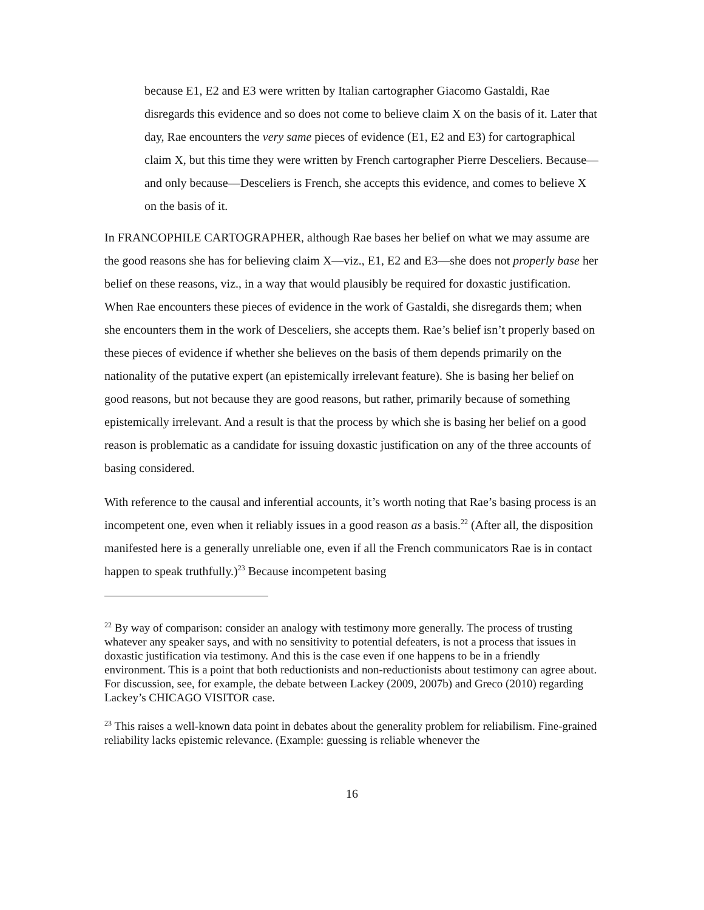because E1, E2 and E3 were written by Italian cartographer Giacomo Gastaldi, Rae disregards this evidence and so does not come to believe claim X on the basis of it. Later that day, Rae encounters the very same pieces of evidence (E1, E2 and E3) for cartographical claim X, but this time they were written by French cartographer Pierre Desceliers. Because—and only because—Desceliers is French, she accepts this evidence, and comes to believe X on the basis of it.
In FRANCOPHILE CARTOGRAPHER, although Rae bases her belief on what we may assume are the good reasons she has for believing claim X—viz., E1, E2 and E3—she does not properly base her belief on these reasons, viz., in a way that would plausibly be required for doxastic justification. When Rae encounters these pieces of evidence in the work of Gastaldi, she disregards them; when she encounters them in the work of Desceliers, she accepts them. Rae’s belief isn’t properly based on these pieces of evidence if whether she believes on the basis of them depends primarily on the nationality of the putative expert (an epistemically irrelevant feature). She is basing her belief on good reasons, but not because they are good reasons, but rather, primarily because of something epistemically irrelevant. And a result is that the process by which she is basing her belief on a good reason is problematic as a candidate for issuing doxastic justification on any of the three accounts of basing considered.
With reference to the causal and inferential accounts, it’s worth noting that Rae’s basing process is an incompetent one, even when it reliably issues in a good reason as a basis.<sup>22</sup> (After all, the disposition manifested here is a generally unreliable one, even if all the French communicators Rae is in contact happen to speak truthfully.)<sup>23</sup> Because incompetent basing
<sup>22</sup> By way of comparison: consider an analogy with testimony more generally. The process of trusting whatever any speaker says, and with no sensitivity to potential defeaters, is not a process that issues in doxastic justification via testimony. And this is the case even if one happens to be in a friendly environment. This is a point that both reductionists and non-reductionists about testimony can agree about. For discussion, see, for example, the debate between Lackey (2009, 2007b) and Greco (2010) regarding Lackey’s CHICAGO VISITOR case.
<sup>23</sup> This raises a well-known data point in debates about the generality problem for reliabilism. Fine-grained reliability lacks epistemic relevance. (Example: guessing is reliable whenever the
16